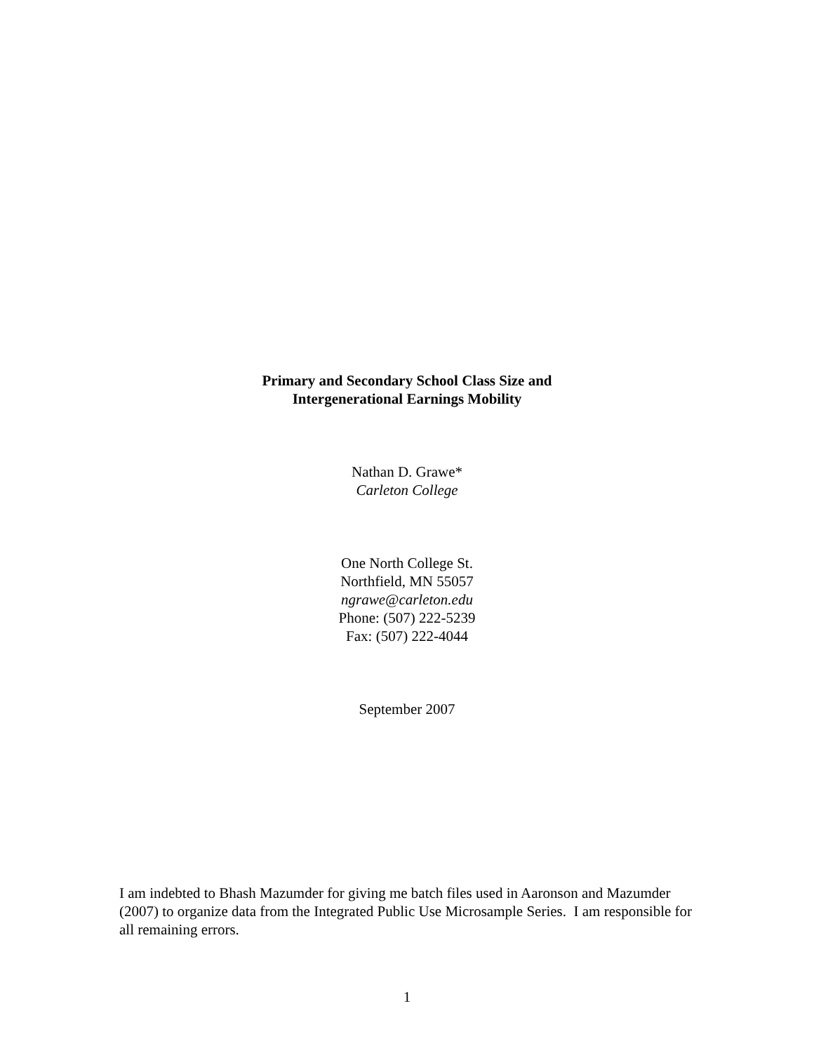Primary and Secondary School Class Size and
Intergenerational Earnings Mobility
Nathan D. Grawe*
Carleton College
One North College St.
Northfield, MN 55057
ngrawe@carleton.edu
Phone: (507) 222-5239
Fax: (507) 222-4044
September 2007
I am indebted to Bhash Mazumder for giving me batch files used in Aaronson and Mazumder (2007) to organize data from the Integrated Public Use Microsample Series. I am responsible for all remaining errors.
1